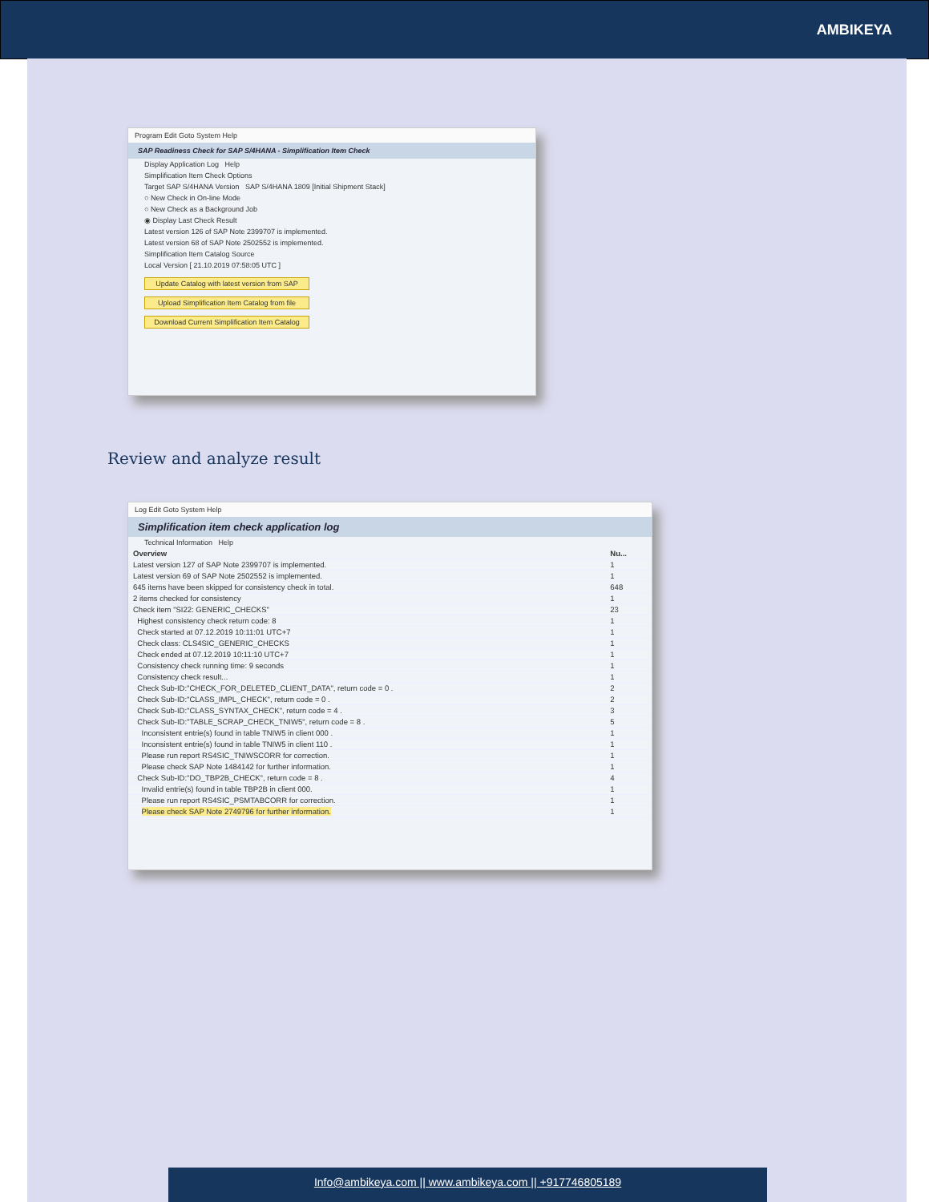AMBIKEYA
Program Edit Goto System Help
SAP Readiness Check for SAP S/4HANA - Simplification Item Check
Display Application Log Help
Simplification Item Check Options
Target SAP S/4HANA Version SAP S/4HANA 1809 [Initial Shipment Stack]
○ New Check in On-line Mode
○ New Check as a Background Job
◉ Display Last Check Result
Latest version 126 of SAP Note 2399707 is implemented.
Latest version 68 of SAP Note 2502552 is implemented.
Simplification Item Catalog Source
Local Version [ 21.10.2019 07:58:05 UTC ]
Update Catalog with latest version from SAP
Upload Simplification Item Catalog from file
Download Current Simplification Item Catalog
Review and analyze result
Log Edit Goto System Help
Simplification item check application log
Technical Information Help
| Overview | Nu... |
| --- | --- |
| Latest version 127 of SAP Note 2399707 is implemented. | 1 |
| Latest version 69 of SAP Note 2502552 is implemented. | 1 |
| 645 items have been skipped for consistency check in total. | 648 |
| 2 items checked for consistency | 1 |
| Check item "SI22: GENERIC_CHECKS" | 23 |
| Highest consistency check return code: 8 | 1 |
| Check started at 07.12.2019 10:11:01 UTC+7 | 1 |
| Check class: CLS4SIC_GENERIC_CHECKS | 1 |
| Check ended at 07.12.2019 10:11:10 UTC+7 | 1 |
| Consistency check running time: 9 seconds | 1 |
| Consistency check result... | 1 |
| Check Sub-ID:"CHECK_FOR_DELETED_CLIENT_DATA", return code = 0 . | 2 |
| Check Sub-ID:"CLASS_IMPL_CHECK", return code = 0 . | 2 |
| Check Sub-ID:"CLASS_SYNTAX_CHECK", return code = 4 . | 3 |
| Check Sub-ID:"TABLE_SCRAP_CHECK_TNIW5", return code = 8 . | 5 |
| Inconsistent entrie(s) found in table TNIW5 in client 000 . | 1 |
| Inconsistent entrie(s) found in table TNIW5 in client 110 . | 1 |
| Please run report RS4SIC_TNIWSCORR for correction. | 1 |
| Please check SAP Note 1484142 for further information. | 1 |
| Check Sub-ID:"DO_TBP2B_CHECK", return code = 8 . | 4 |
| Invalid entrie(s) found in table TBP2B in client 000. | 1 |
| Please run report RS4SIC_PSMTABCORR for correction. | 1 |
| Please check SAP Note 2749796 for further information. | 1 |
Info@ambikeya.com || www.ambikeya.com || +917746805189